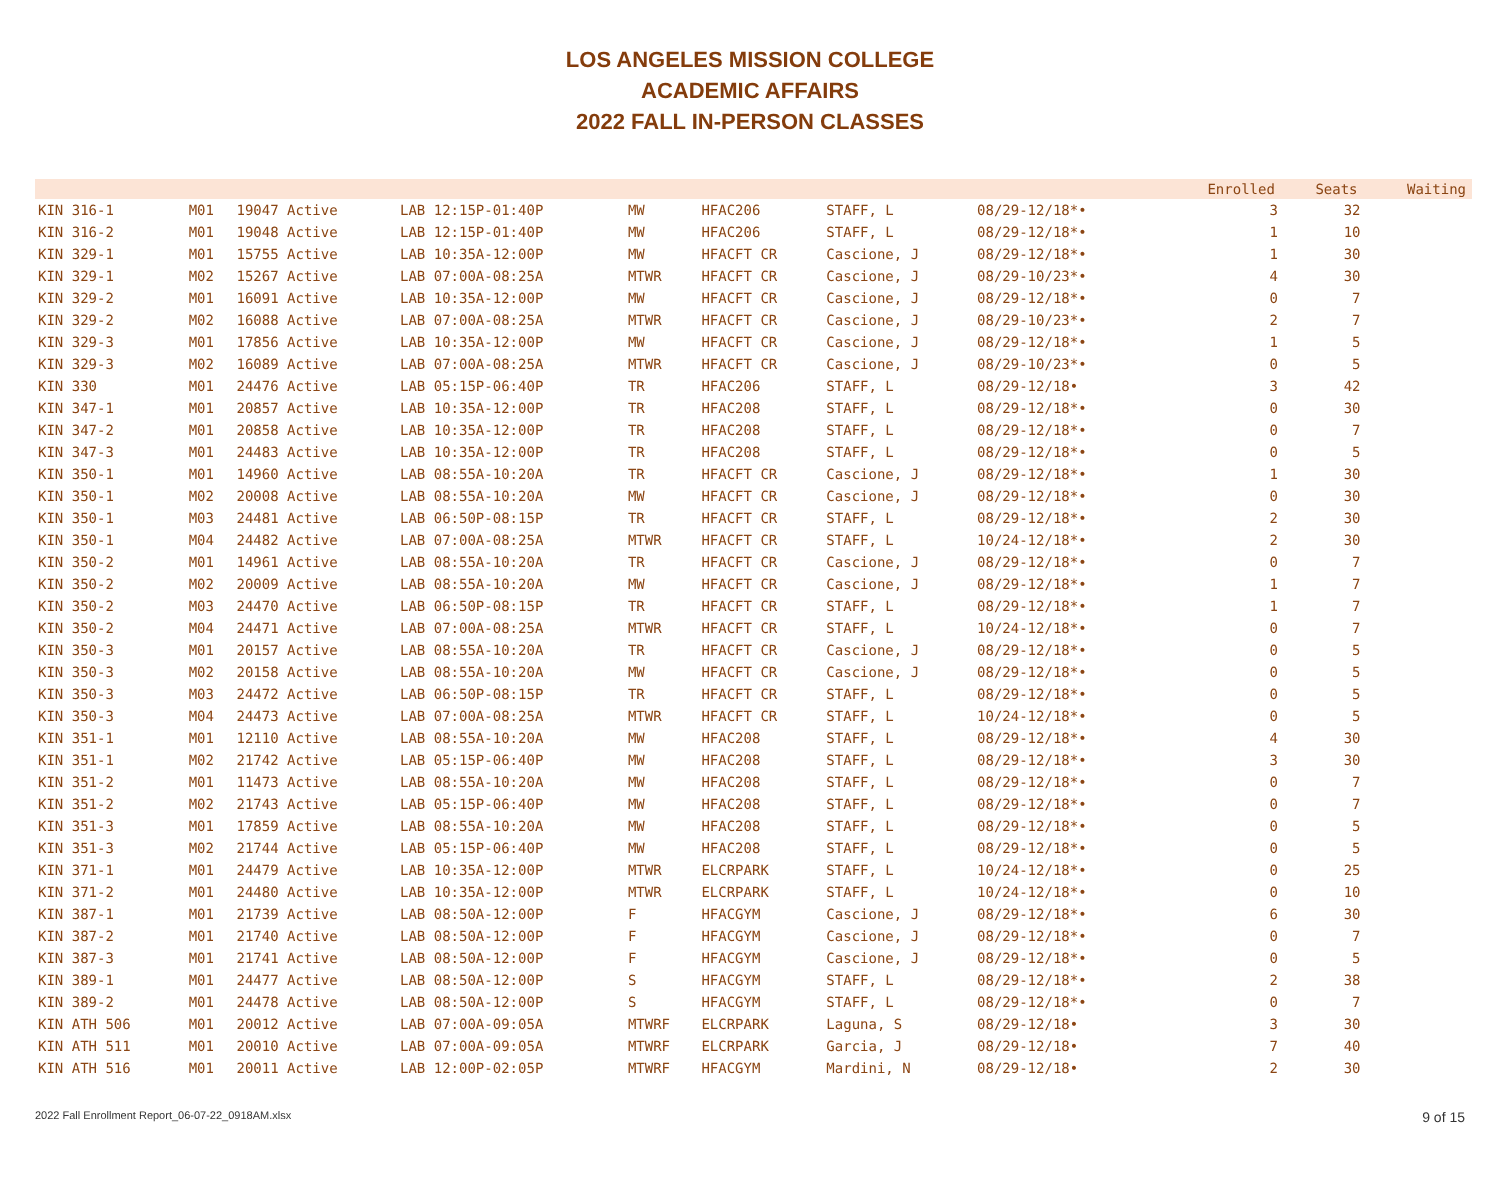LOS ANGELES MISSION COLLEGE
ACADEMIC AFFAIRS
2022 FALL IN-PERSON CLASSES
| | | | | | | | | | Enrolled | Seats | Waiting |
| --- | --- | --- | --- | --- | --- | --- | --- | --- | --- | --- | --- |
| KIN 316-1 | M01 | 19047 Active | LAB 12:15P-01:40P | MW | HFAC206 | STAFF, L | 08/29-12/18*• | | 3 | 32 | |
| KIN 316-2 | M01 | 19048 Active | LAB 12:15P-01:40P | MW | HFAC206 | STAFF, L | 08/29-12/18*• | | 1 | 10 | |
| KIN 329-1 | M01 | 15755 Active | LAB 10:35A-12:00P | MW | HFACFT CR | Cascione, J | 08/29-12/18*• | | 1 | 30 | |
| KIN 329-1 | M02 | 15267 Active | LAB 07:00A-08:25A | MTWR | HFACFT CR | Cascione, J | 08/29-10/23*• | | 4 | 30 | |
| KIN 329-2 | M01 | 16091 Active | LAB 10:35A-12:00P | MW | HFACFT CR | Cascione, J | 08/29-12/18*• | | 0 | 7 | |
| KIN 329-2 | M02 | 16088 Active | LAB 07:00A-08:25A | MTWR | HFACFT CR | Cascione, J | 08/29-10/23*• | | 2 | 7 | |
| KIN 329-3 | M01 | 17856 Active | LAB 10:35A-12:00P | MW | HFACFT CR | Cascione, J | 08/29-12/18*• | | 1 | 5 | |
| KIN 329-3 | M02 | 16089 Active | LAB 07:00A-08:25A | MTWR | HFACFT CR | Cascione, J | 08/29-10/23*• | | 0 | 5 | |
| KIN 330 | M01 | 24476 Active | LAB 05:15P-06:40P | TR | HFAC206 | STAFF, L | 08/29-12/18• | | 3 | 42 | |
| KIN 347-1 | M01 | 20857 Active | LAB 10:35A-12:00P | TR | HFAC208 | STAFF, L | 08/29-12/18*• | | 0 | 30 | |
| KIN 347-2 | M01 | 20858 Active | LAB 10:35A-12:00P | TR | HFAC208 | STAFF, L | 08/29-12/18*• | | 0 | 7 | |
| KIN 347-3 | M01 | 24483 Active | LAB 10:35A-12:00P | TR | HFAC208 | STAFF, L | 08/29-12/18*• | | 0 | 5 | |
| KIN 350-1 | M01 | 14960 Active | LAB 08:55A-10:20A | TR | HFACFT CR | Cascione, J | 08/29-12/18*• | | 1 | 30 | |
| KIN 350-1 | M02 | 20008 Active | LAB 08:55A-10:20A | MW | HFACFT CR | Cascione, J | 08/29-12/18*• | | 0 | 30 | |
| KIN 350-1 | M03 | 24481 Active | LAB 06:50P-08:15P | TR | HFACFT CR | STAFF, L | 08/29-12/18*• | | 2 | 30 | |
| KIN 350-1 | M04 | 24482 Active | LAB 07:00A-08:25A | MTWR | HFACFT CR | STAFF, L | 10/24-12/18*• | | 2 | 30 | |
| KIN 350-2 | M01 | 14961 Active | LAB 08:55A-10:20A | TR | HFACFT CR | Cascione, J | 08/29-12/18*• | | 0 | 7 | |
| KIN 350-2 | M02 | 20009 Active | LAB 08:55A-10:20A | MW | HFACFT CR | Cascione, J | 08/29-12/18*• | | 1 | 7 | |
| KIN 350-2 | M03 | 24470 Active | LAB 06:50P-08:15P | TR | HFACFT CR | STAFF, L | 08/29-12/18*• | | 1 | 7 | |
| KIN 350-2 | M04 | 24471 Active | LAB 07:00A-08:25A | MTWR | HFACFT CR | STAFF, L | 10/24-12/18*• | | 0 | 7 | |
| KIN 350-3 | M01 | 20157 Active | LAB 08:55A-10:20A | TR | HFACFT CR | Cascione, J | 08/29-12/18*• | | 0 | 5 | |
| KIN 350-3 | M02 | 20158 Active | LAB 08:55A-10:20A | MW | HFACFT CR | Cascione, J | 08/29-12/18*• | | 0 | 5 | |
| KIN 350-3 | M03 | 24472 Active | LAB 06:50P-08:15P | TR | HFACFT CR | STAFF, L | 08/29-12/18*• | | 0 | 5 | |
| KIN 350-3 | M04 | 24473 Active | LAB 07:00A-08:25A | MTWR | HFACFT CR | STAFF, L | 10/24-12/18*• | | 0 | 5 | |
| KIN 351-1 | M01 | 12110 Active | LAB 08:55A-10:20A | MW | HFAC208 | STAFF, L | 08/29-12/18*• | | 4 | 30 | |
| KIN 351-1 | M02 | 21742 Active | LAB 05:15P-06:40P | MW | HFAC208 | STAFF, L | 08/29-12/18*• | | 3 | 30 | |
| KIN 351-2 | M01 | 11473 Active | LAB 08:55A-10:20A | MW | HFAC208 | STAFF, L | 08/29-12/18*• | | 0 | 7 | |
| KIN 351-2 | M02 | 21743 Active | LAB 05:15P-06:40P | MW | HFAC208 | STAFF, L | 08/29-12/18*• | | 0 | 7 | |
| KIN 351-3 | M01 | 17859 Active | LAB 08:55A-10:20A | MW | HFAC208 | STAFF, L | 08/29-12/18*• | | 0 | 5 | |
| KIN 351-3 | M02 | 21744 Active | LAB 05:15P-06:40P | MW | HFAC208 | STAFF, L | 08/29-12/18*• | | 0 | 5 | |
| KIN 371-1 | M01 | 24479 Active | LAB 10:35A-12:00P | MTWR | ELCRPARK | STAFF, L | 10/24-12/18*• | | 0 | 25 | |
| KIN 371-2 | M01 | 24480 Active | LAB 10:35A-12:00P | MTWR | ELCRPARK | STAFF, L | 10/24-12/18*• | | 0 | 10 | |
| KIN 387-1 | M01 | 21739 Active | LAB 08:50A-12:00P | F | HFACGYM | Cascione, J | 08/29-12/18*• | | 6 | 30 | |
| KIN 387-2 | M01 | 21740 Active | LAB 08:50A-12:00P | F | HFACGYM | Cascione, J | 08/29-12/18*• | | 0 | 7 | |
| KIN 387-3 | M01 | 21741 Active | LAB 08:50A-12:00P | F | HFACGYM | Cascione, J | 08/29-12/18*• | | 0 | 5 | |
| KIN 389-1 | M01 | 24477 Active | LAB 08:50A-12:00P | S | HFACGYM | STAFF, L | 08/29-12/18*• | | 2 | 38 | |
| KIN 389-2 | M01 | 24478 Active | LAB 08:50A-12:00P | S | HFACGYM | STAFF, L | 08/29-12/18*• | | 0 | 7 | |
| KIN ATH 506 | M01 | 20012 Active | LAB 07:00A-09:05A | MTWRF | ELCRPARK | Laguna, S | 08/29-12/18• | | 3 | 30 | |
| KIN ATH 511 | M01 | 20010 Active | LAB 07:00A-09:05A | MTWRF | ELCRPARK | Garcia, J | 08/29-12/18• | | 7 | 40 | |
| KIN ATH 516 | M01 | 20011 Active | LAB 12:00P-02:05P | MTWRF | HFACGYM | Mardini, N | 08/29-12/18• | | 2 | 30 | |
2022 Fall Enrollment Report_06-07-22_0918AM.xlsx 9 of 15